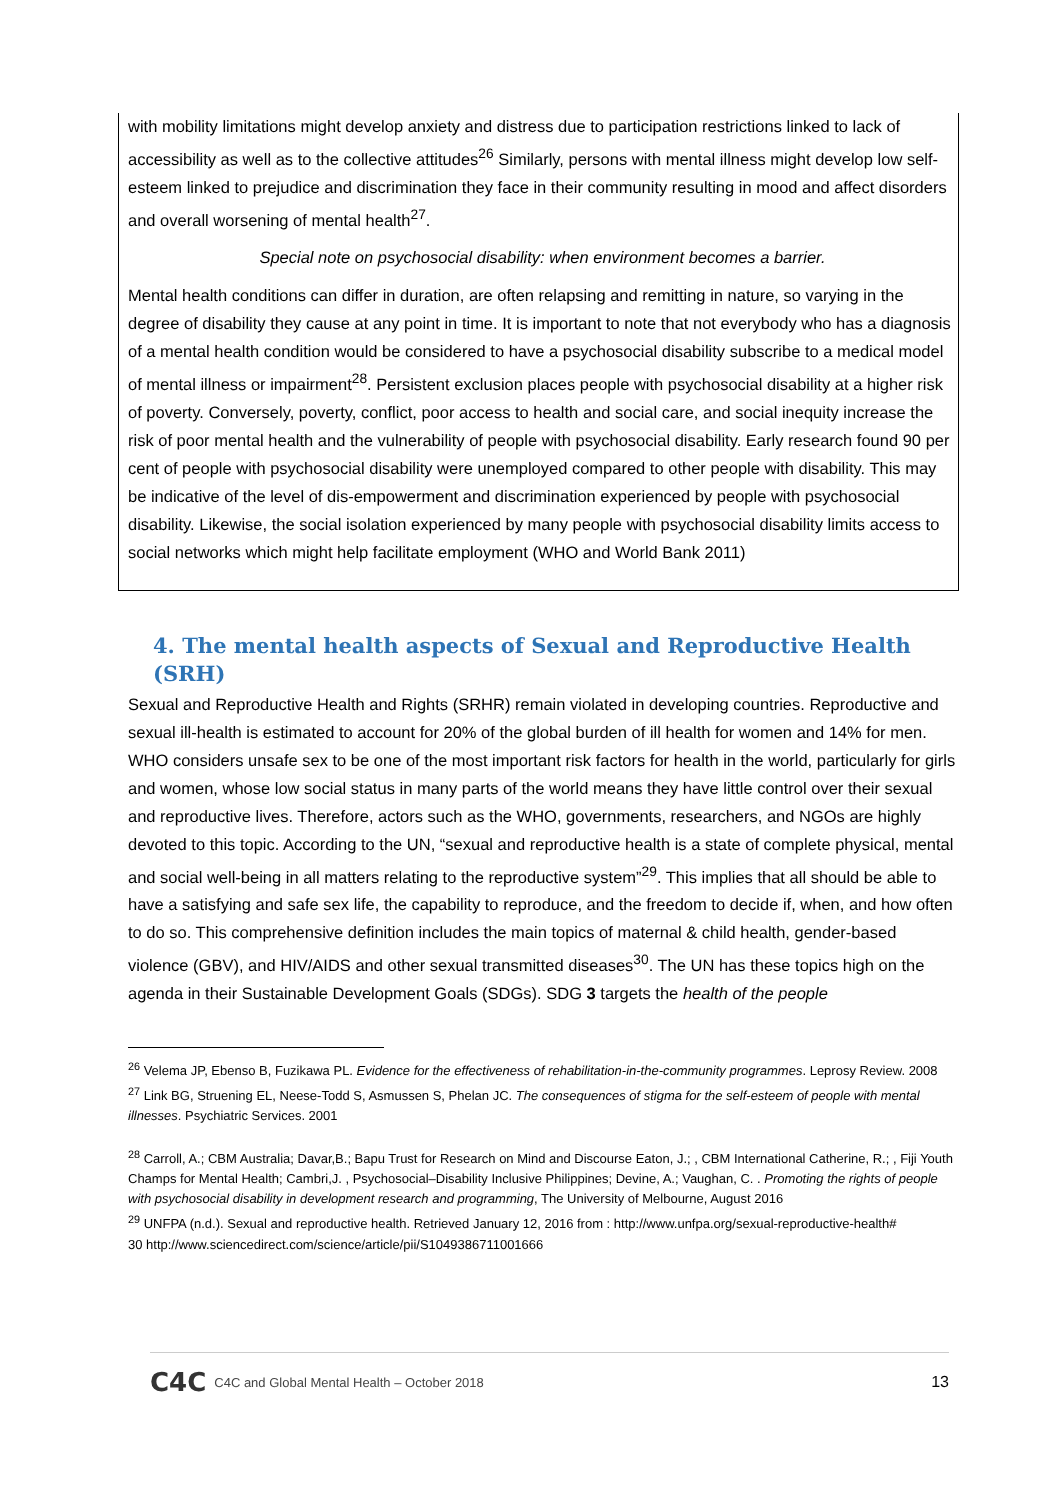with mobility limitations might develop anxiety and distress due to participation restrictions linked to lack of accessibility as well as to the collective attitudes<sup>26</sup> Similarly, persons with mental illness might develop low self-esteem linked to prejudice and discrimination they face in their community resulting in mood and affect disorders and overall worsening of mental health<sup>27</sup>.
Special note on psychosocial disability: when environment becomes a barrier.
Mental health conditions can differ in duration, are often relapsing and remitting in nature, so varying in the degree of disability they cause at any point in time. It is important to note that not everybody who has a diagnosis of a mental health condition would be considered to have a psychosocial disability subscribe to a medical model of mental illness or impairment<sup>28</sup>. Persistent exclusion places people with psychosocial disability at a higher risk of poverty. Conversely, poverty, conflict, poor access to health and social care, and social inequity increase the risk of poor mental health and the vulnerability of people with psychosocial disability. Early research found 90 per cent of people with psychosocial disability were unemployed compared to other people with disability. This may be indicative of the level of dis-empowerment and discrimination experienced by people with psychosocial disability. Likewise, the social isolation experienced by many people with psychosocial disability limits access to social networks which might help facilitate employment (WHO and World Bank 2011)
4. The mental health aspects of Sexual and Reproductive Health (SRH)
Sexual and Reproductive Health and Rights (SRHR) remain violated in developing countries. Reproductive and sexual ill-health is estimated to account for 20% of the global burden of ill health for women and 14% for men. WHO considers unsafe sex to be one of the most important risk factors for health in the world, particularly for girls and women, whose low social status in many parts of the world means they have little control over their sexual and reproductive lives. Therefore, actors such as the WHO, governments, researchers, and NGOs are highly devoted to this topic. According to the UN, “sexual and reproductive health is a state of complete physical, mental and social well-being in all matters relating to the reproductive system”<sup>29</sup>. This implies that all should be able to have a satisfying and safe sex life, the capability to reproduce, and the freedom to decide if, when, and how often to do so. This comprehensive definition includes the main topics of maternal & child health, gender-based violence (GBV), and HIV/AIDS and other sexual transmitted diseases<sup>30</sup>. The UN has these topics high on the agenda in their Sustainable Development Goals (SDGs). SDG 3 targets the health of the people
<sup>26</sup> Velema JP, Ebenso B, Fuzikawa PL. Evidence for the effectiveness of rehabilitation-in-the-community programmes. Leprosy Review. 2008
<sup>27</sup> Link BG, Struening EL, Neese-Todd S, Asmussen S, Phelan JC. The consequences of stigma for the self-esteem of people with mental illnesses. Psychiatric Services. 2001
<sup>28</sup> Carroll, A.; CBM Australia; Davar,B.; Bapu Trust for Research on Mind and Discourse Eaton, J.; , CBM International Catherine, R.; , Fiji Youth Champs for Mental Health; Cambri,J. , Psychosocial–Disability Inclusive Philippines; Devine, A.; Vaughan, C. . Promoting the rights of people with psychosocial disability in development research and programming, The University of Melbourne, August 2016
<sup>29</sup> UNFPA (n.d.). Sexual and reproductive health. Retrieved January 12, 2016 from : http://www.unfpa.org/sexual-reproductive-health#
30 http://www.sciencedirect.com/science/article/pii/S1049386711001666
C4C C4C and Global Mental Health – October 2018 13